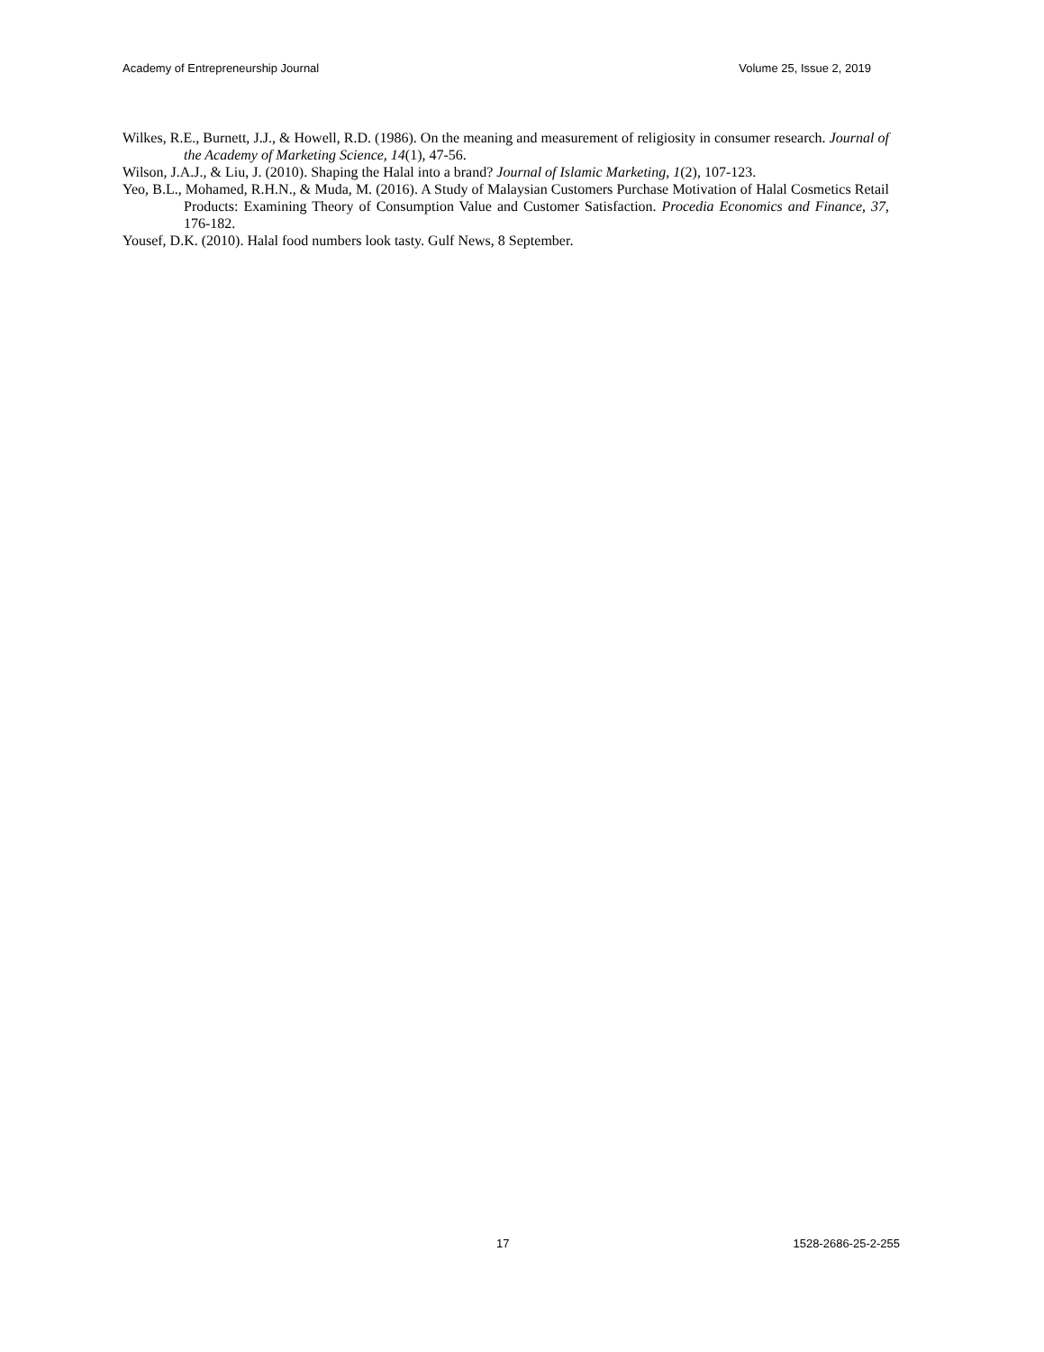Academy of Entrepreneurship Journal Volume 25, Issue 2, 2019
Wilkes, R.E., Burnett, J.J., & Howell, R.D. (1986). On the meaning and measurement of religiosity in consumer research. Journal of the Academy of Marketing Science, 14(1), 47-56.
Wilson, J.A.J., & Liu, J. (2010). Shaping the Halal into a brand? Journal of Islamic Marketing, 1(2), 107-123.
Yeo, B.L., Mohamed, R.H.N., & Muda, M. (2016). A Study of Malaysian Customers Purchase Motivation of Halal Cosmetics Retail Products: Examining Theory of Consumption Value and Customer Satisfaction. Procedia Economics and Finance, 37, 176-182.
Yousef, D.K. (2010). Halal food numbers look tasty. Gulf News, 8 September.
17 1528-2686-25-2-255